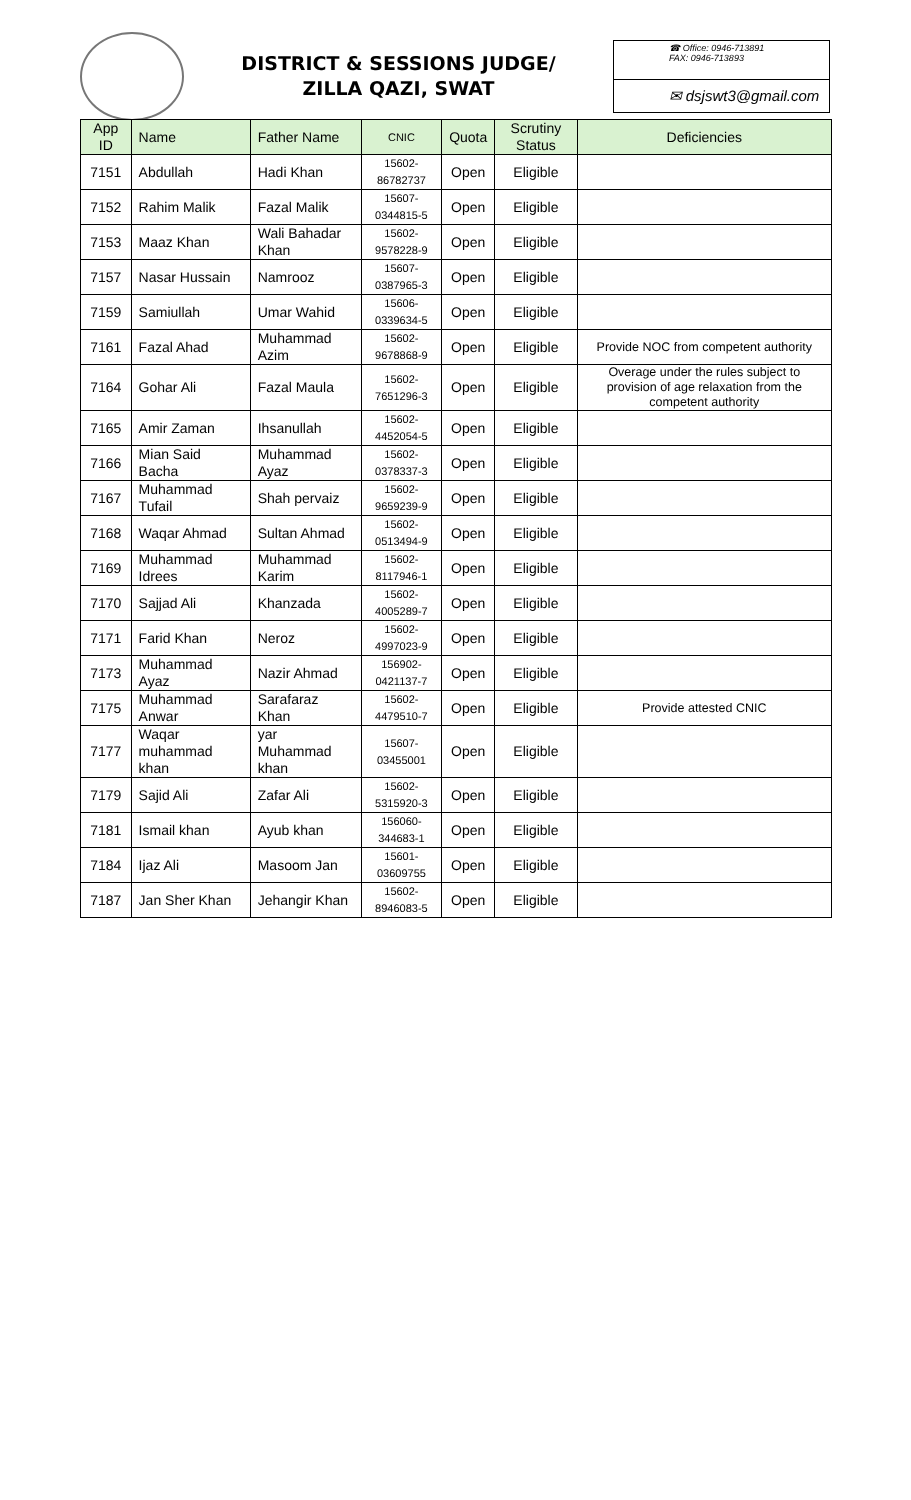DISTRICT & SESSIONS JUDGE/
ZILLA QAZI, SWAT
☎ Office: 0946-713891
FAX: 0946-713893
✉ dsjswt3@gmail.com
| App ID | Name | Father Name | CNIC | Quota | Scrutiny Status | Deficiencies |
| --- | --- | --- | --- | --- | --- | --- |
| 7151 | Abdullah | Hadi Khan | 15602-86782737 | Open | Eligible | |
| 7152 | Rahim Malik | Fazal Malik | 15607-0344815-5 | Open | Eligible | |
| 7153 | Maaz Khan | Wali Bahadar Khan | 15602-9578228-9 | Open | Eligible | |
| 7157 | Nasar Hussain | Namrooz | 15607-0387965-3 | Open | Eligible | |
| 7159 | Samiullah | Umar Wahid | 15606-0339634-5 | Open | Eligible | |
| 7161 | Fazal Ahad | Muhammad Azim | 15602-9678868-9 | Open | Eligible | Provide NOC from competent authority |
| 7164 | Gohar Ali | Fazal Maula | 15602-7651296-3 | Open | Eligible | Overage under the rules subject to provision of age relaxation from the competent authority |
| 7165 | Amir Zaman | Ihsanullah | 15602-4452054-5 | Open | Eligible | |
| 7166 | Mian Said Bacha | Muhammad Ayaz | 15602-0378337-3 | Open | Eligible | |
| 7167 | Muhammad Tufail | Shah pervaiz | 15602-9659239-9 | Open | Eligible | |
| 7168 | Waqar Ahmad | Sultan Ahmad | 15602-0513494-9 | Open | Eligible | |
| 7169 | Muhammad Idrees | Muhammad Karim | 15602-8117946-1 | Open | Eligible | |
| 7170 | Sajjad Ali | Khanzada | 15602-4005289-7 | Open | Eligible | |
| 7171 | Farid Khan | Neroz | 15602-4997023-9 | Open | Eligible | |
| 7173 | Muhammad Ayaz | Nazir Ahmad | 156902-0421137-7 | Open | Eligible | |
| 7175 | Muhammad Anwar | Sarafaraz Khan | 15602-4479510-7 | Open | Eligible | Provide attested CNIC |
| 7177 | Waqar muhammad khan | yar Muhammad khan | 15607-03455001 | Open | Eligible | |
| 7179 | Sajid Ali | Zafar Ali | 15602-5315920-3 | Open | Eligible | |
| 7181 | Ismail khan | Ayub khan | 156060-344683-1 | Open | Eligible | |
| 7184 | Ijaz Ali | Masoom Jan | 15601-03609755 | Open | Eligible | |
| 7187 | Jan Sher Khan | Jehangir Khan | 15602-8946083-5 | Open | Eligible | |